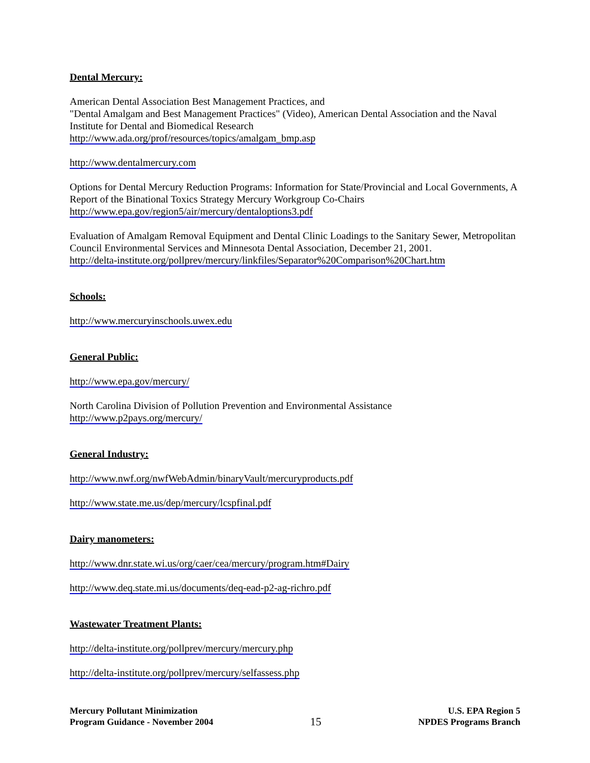Dental Mercury:
American Dental Association Best Management Practices, and
"Dental Amalgam and Best Management Practices" (Video), American Dental Association and the Naval Institute for Dental and Biomedical Research
http://www.ada.org/prof/resources/topics/amalgam_bmp.asp
http://www.dentalmercury.com
Options for Dental Mercury Reduction Programs: Information for State/Provincial and Local Governments, A Report of the Binational Toxics Strategy Mercury Workgroup Co-Chairs
http://www.epa.gov/region5/air/mercury/dentaloptions3.pdf
Evaluation of Amalgam Removal Equipment and Dental Clinic Loadings to the Sanitary Sewer, Metropolitan Council Environmental Services and Minnesota Dental Association, December 21, 2001.
http://delta-institute.org/pollprev/mercury/linkfiles/Separator%20Comparison%20Chart.htm
Schools:
http://www.mercuryinschools.uwex.edu
General Public:
http://www.epa.gov/mercury/
North Carolina Division of Pollution Prevention and Environmental Assistance
http://www.p2pays.org/mercury/
General Industry:
http://www.nwf.org/nwfWebAdmin/binaryVault/mercuryproducts.pdf
http://www.state.me.us/dep/mercury/lcspfinal.pdf
Dairy manometers:
http://www.dnr.state.wi.us/org/caer/cea/mercury/program.htm#Dairy
http://www.deq.state.mi.us/documents/deq-ead-p2-ag-richro.pdf
Wastewater Treatment Plants:
http://delta-institute.org/pollprev/mercury/mercury.php
http://delta-institute.org/pollprev/mercury/selfassess.php
Mercury Pollutant Minimization
Program Guidance - November 2004
15
U.S. EPA Region 5
NPDES Programs Branch